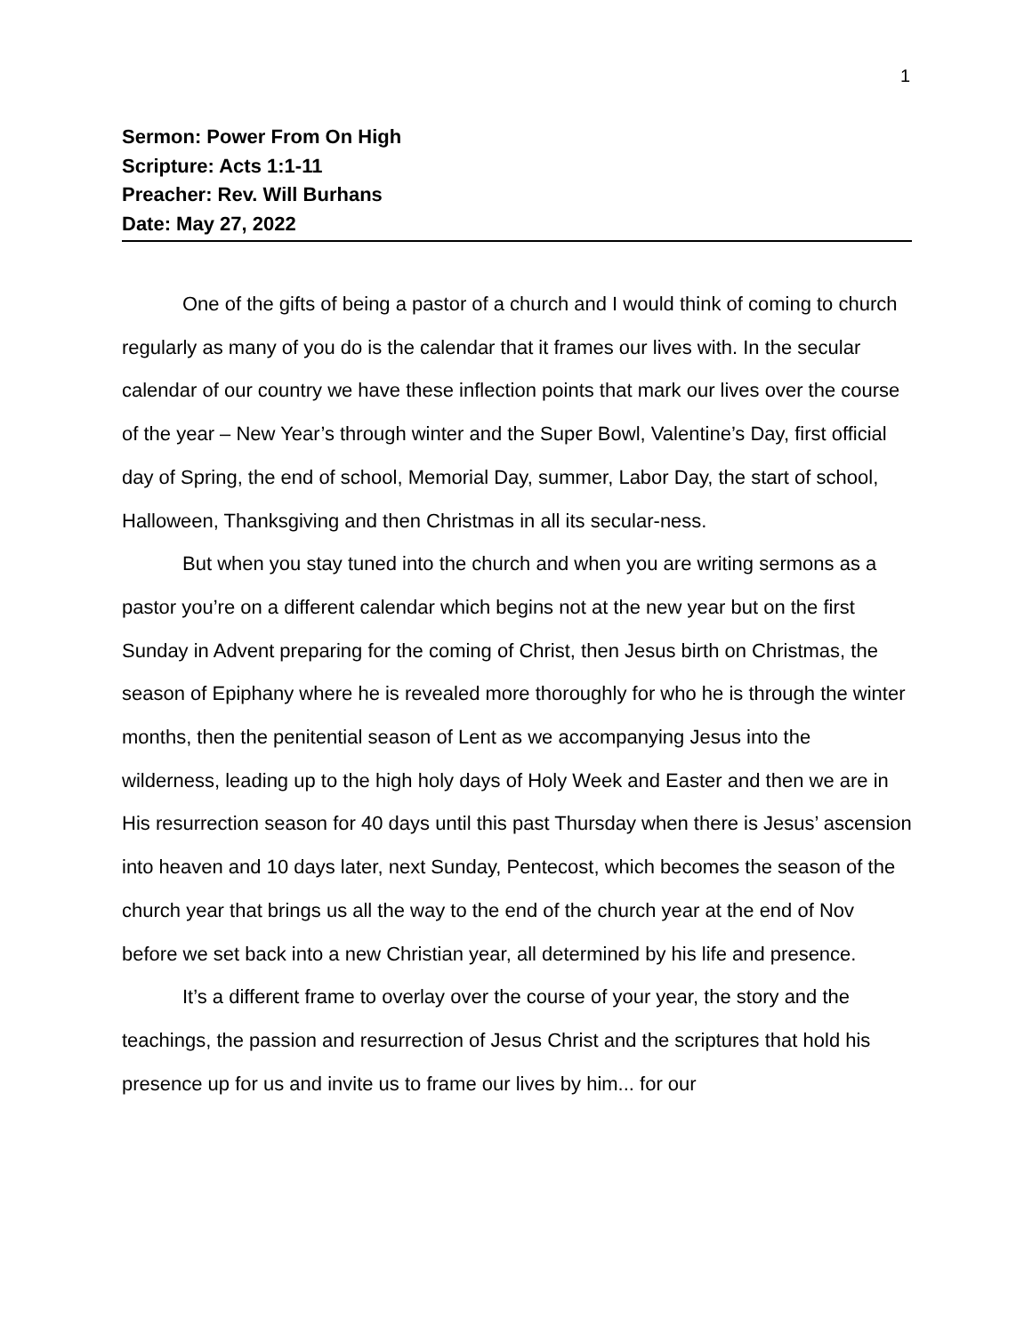1
Sermon: Power From On High
Scripture: Acts 1:1-11
Preacher: Rev. Will Burhans
Date: May 27, 2022
One of the gifts of being a pastor of a church and I would think of coming to church regularly as many of you do is the calendar that it frames our lives with. In the secular calendar of our country we have these inflection points that mark our lives over the course of the year – New Year’s through winter and the Super Bowl, Valentine’s Day, first official day of Spring, the end of school, Memorial Day, summer, Labor Day, the start of school, Halloween, Thanksgiving and then Christmas in all its secular-ness.
But when you stay tuned into the church and when you are writing sermons as a pastor you’re on a different calendar which begins not at the new year but on the first Sunday in Advent preparing for the coming of Christ, then Jesus birth on Christmas, the season of Epiphany where he is revealed more thoroughly for who he is through the winter months, then the penitential season of Lent as we accompanying Jesus into the wilderness, leading up to the high holy days of Holy Week and Easter and then we are in His resurrection season for 40 days until this past Thursday when there is Jesus’ ascension into heaven and 10 days later, next Sunday, Pentecost, which becomes the season of the church year that brings us all the way to the end of the church year at the end of Nov before we set back into a new Christian year, all determined by his life and presence.
It’s a different frame to overlay over the course of your year, the story and the teachings, the passion and resurrection of Jesus Christ and the scriptures that hold his presence up for us and invite us to frame our lives by him... for our